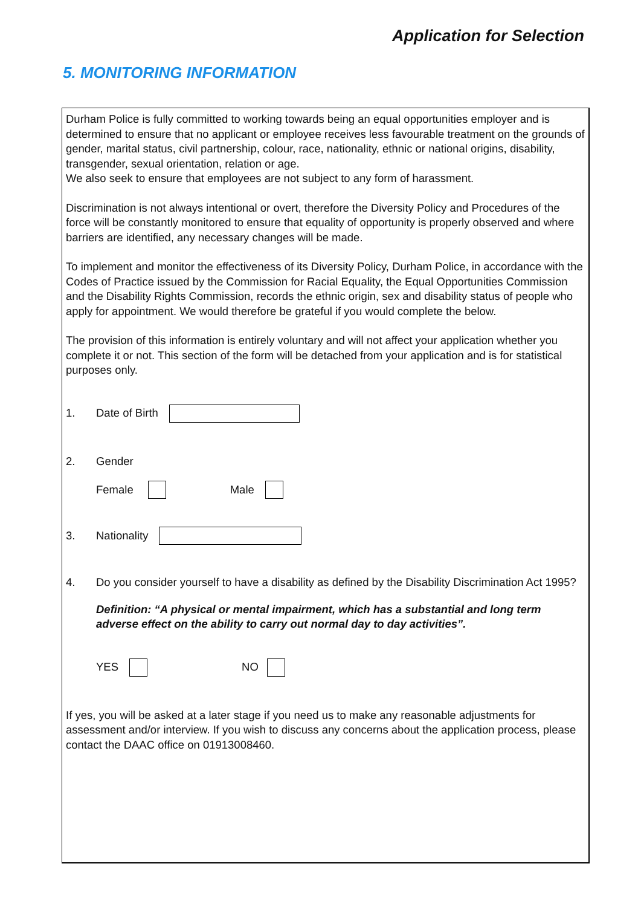Application for Selection
5. MONITORING INFORMATION
Durham Police is fully committed to working towards being an equal opportunities employer and is determined to ensure that no applicant or employee receives less favourable treatment on the grounds of gender, marital status, civil partnership, colour, race, nationality, ethnic or national origins, disability, transgender, sexual orientation, relation or age.
We also seek to ensure that employees are not subject to any form of harassment.
Discrimination is not always intentional or overt, therefore the Diversity Policy and Procedures of the force will be constantly monitored to ensure that equality of opportunity is properly observed and where barriers are identified, any necessary changes will be made.
To implement and monitor the effectiveness of its Diversity Policy, Durham Police, in accordance with the Codes of Practice issued by the Commission for Racial Equality, the Equal Opportunities Commission and the Disability Rights Commission, records the ethnic origin, sex and disability status of people who apply for appointment. We would therefore be grateful if you would complete the below.
The provision of this information is entirely voluntary and will not affect your application whether you complete it or not. This section of the form will be detached from your application and is for statistical purposes only.
1. Date of Birth
2. Gender
Female Male
3. Nationality
4. Do you consider yourself to have a disability as defined by the Disability Discrimination Act 1995?
Definition: “A physical or mental impairment, which has a substantial and long term adverse effect on the ability to carry out normal day to day activities”.
YES NO
If yes, you will be asked at a later stage if you need us to make any reasonable adjustments for assessment and/or interview. If you wish to discuss any concerns about the application process, please contact the DAAC office on 01913008460.